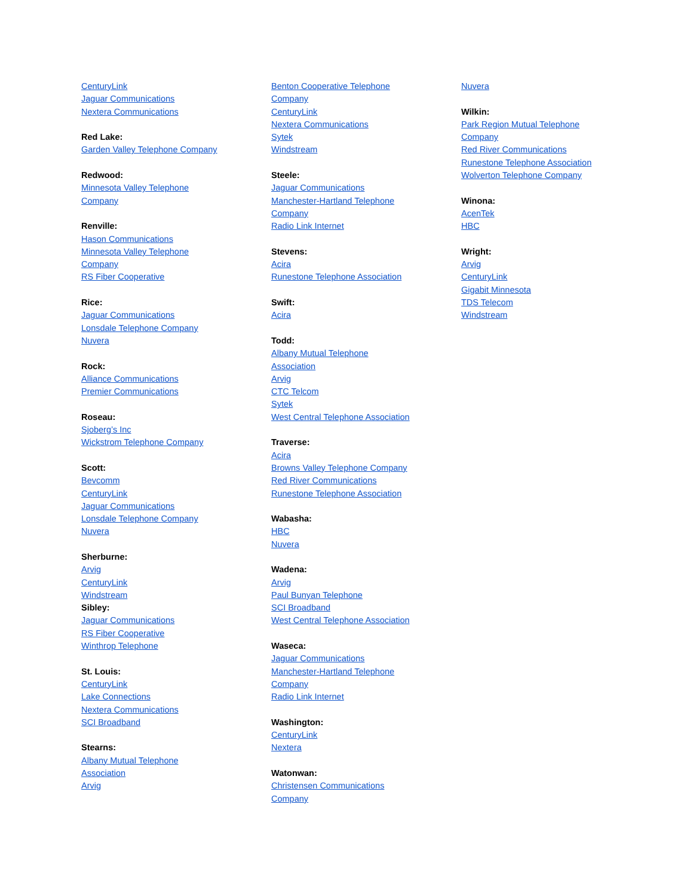CenturyLink
Jaguar Communications
Nextera Communications
Red Lake:
Garden Valley Telephone Company
Redwood:
Minnesota Valley Telephone
Company
Renville:
Hason Communications
Minnesota Valley Telephone
Company
RS Fiber Cooperative
Rice:
Jaguar Communications
Lonsdale Telephone Company
Nuvera
Rock:
Alliance Communications
Premier Communications
Roseau:
Sjoberg’s Inc
Wickstrom Telephone Company
Scott:
Bevcomm
CenturyLink
Jaguar Communications
Lonsdale Telephone Company
Nuvera
Sherburne:
Arvig
CenturyLink
Windstream
Sibley:
Jaguar Communications
RS Fiber Cooperative
Winthrop Telephone
St. Louis:
CenturyLink
Lake Connections
Nextera Communications
SCI Broadband
Stearns:
Albany Mutual Telephone
Association
Arvig
Benton Cooperative Telephone
Company
CenturyLink
Nextera Communications
Sytek
Windstream
Steele:
Jaguar Communications
Manchester-Hartland Telephone
Company
Radio Link Internet
Stevens:
Acira
Runestone Telephone Association
Swift:
Acira
Todd:
Albany Mutual Telephone
Association
Arvig
CTC Telcom
Sytek
West Central Telephone Association
Traverse:
Acira
Browns Valley Telephone Company
Red River Communications
Runestone Telephone Association
Wabasha:
HBC
Nuvera
Wadena:
Arvig
Paul Bunyan Telephone
SCI Broadband
West Central Telephone Association
Waseca:
Jaguar Communications
Manchester-Hartland Telephone
Company
Radio Link Internet
Washington:
CenturyLink
Nextera
Watonwan:
Christensen Communications
Company
Nuvera
Wilkin:
Park Region Mutual Telephone
Company
Red River Communications
Runestone Telephone Association
Wolverton Telephone Company
Winona:
AcenTek
HBC
Wright:
Arvig
CenturyLink
Gigabit Minnesota
TDS Telecom
Windstream